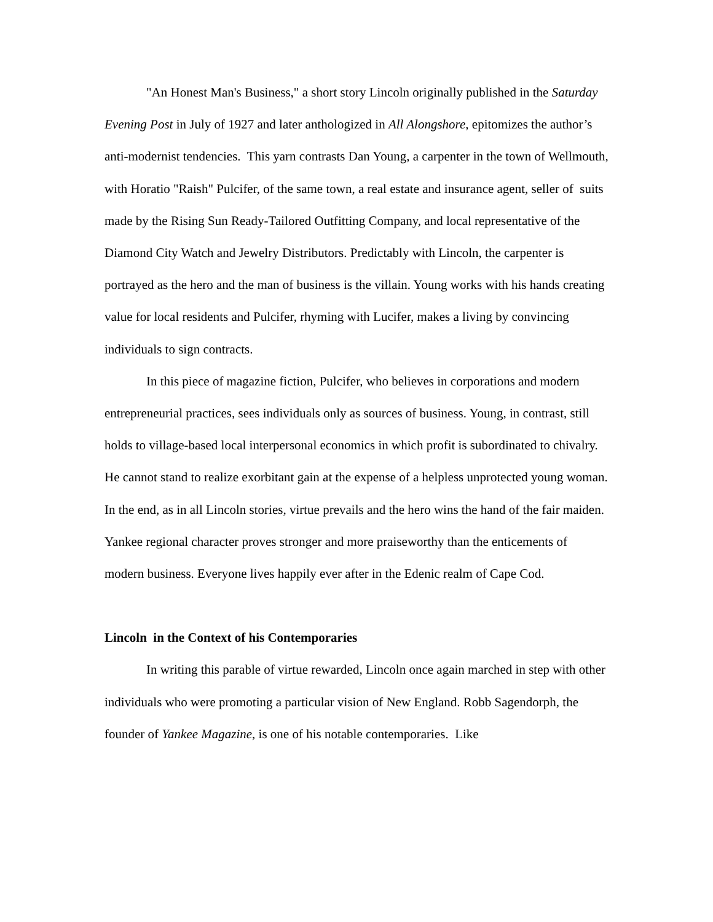"An Honest Man's Business," a short story Lincoln originally published in the Saturday Evening Post in July of 1927 and later anthologized in All Alongshore, epitomizes the author’s anti-modernist tendencies. This yarn contrasts Dan Young, a carpenter in the town of Wellmouth, with Horatio "Raish" Pulcifer, of the same town, a real estate and insurance agent, seller of suits made by the Rising Sun Ready-Tailored Outfitting Company, and local representative of the Diamond City Watch and Jewelry Distributors. Predictably with Lincoln, the carpenter is portrayed as the hero and the man of business is the villain. Young works with his hands creating value for local residents and Pulcifer, rhyming with Lucifer, makes a living by convincing individuals to sign contracts.
In this piece of magazine fiction, Pulcifer, who believes in corporations and modern entrepreneurial practices, sees individuals only as sources of business. Young, in contrast, still holds to village-based local interpersonal economics in which profit is subordinated to chivalry. He cannot stand to realize exorbitant gain at the expense of a helpless unprotected young woman. In the end, as in all Lincoln stories, virtue prevails and the hero wins the hand of the fair maiden. Yankee regional character proves stronger and more praiseworthy than the enticements of modern business. Everyone lives happily ever after in the Edenic realm of Cape Cod.
Lincoln in the Context of his Contemporaries
In writing this parable of virtue rewarded, Lincoln once again marched in step with other individuals who were promoting a particular vision of New England. Robb Sagendorph, the founder of Yankee Magazine, is one of his notable contemporaries. Like